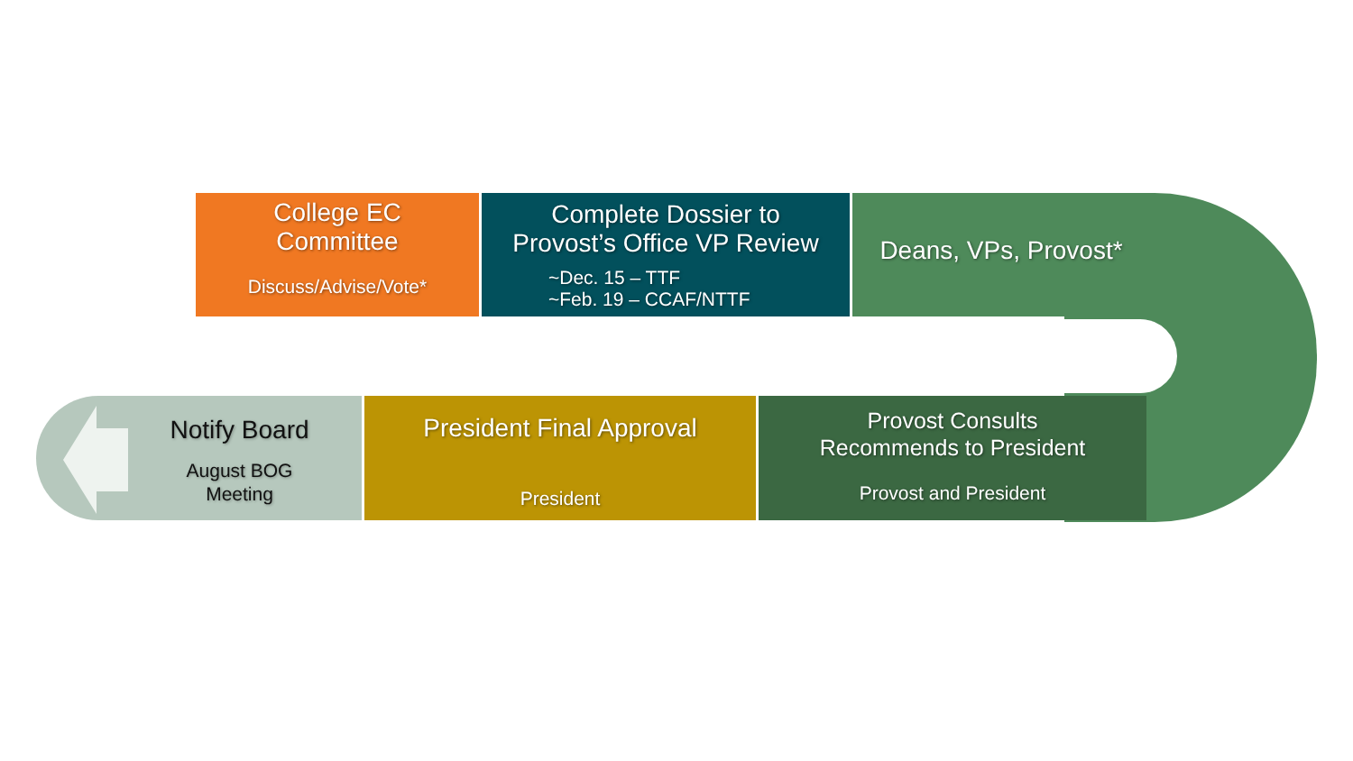College EC
Committee
Discuss/Advise/Vote*
Complete Dossier to
Provost’s Office VP Review
~Dec. 15 – TTF
~Feb. 19 – CCAF/NTTF
Deans, VPs, Provost*
Notify Board
August BOG
Meeting
President Final Approval
President
Provost Consults
Recommends to President
Provost and President